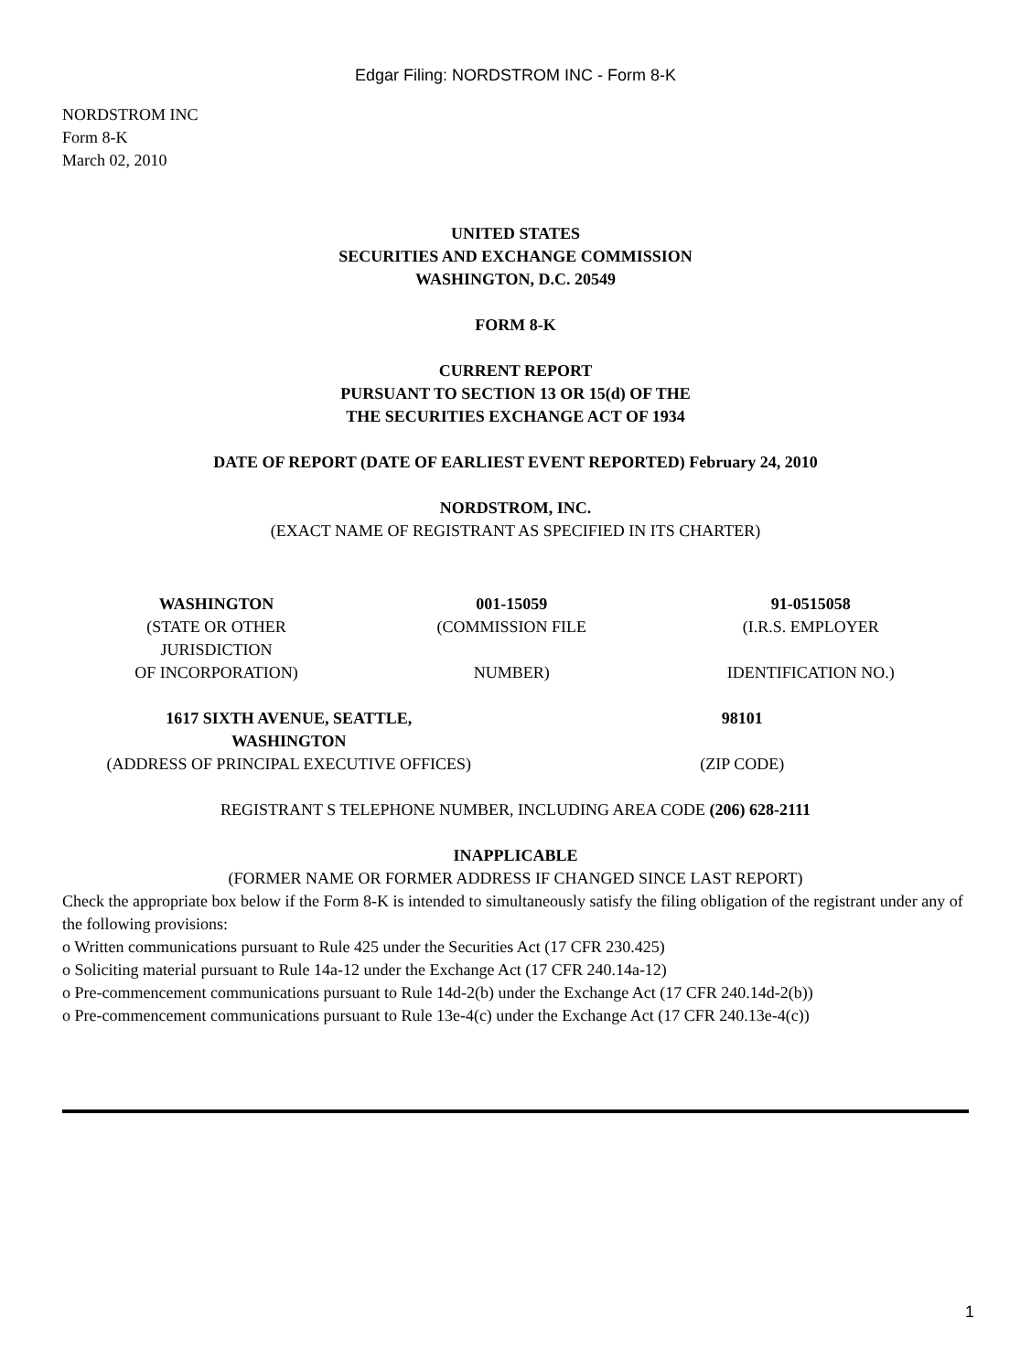Edgar Filing: NORDSTROM INC - Form 8-K
NORDSTROM INC
Form 8-K
March 02, 2010
UNITED STATES
SECURITIES AND EXCHANGE COMMISSION
WASHINGTON, D.C. 20549
FORM 8-K
CURRENT REPORT
PURSUANT TO SECTION 13 OR 15(d) OF THE
THE SECURITIES EXCHANGE ACT OF 1934
DATE OF REPORT (DATE OF EARLIEST EVENT REPORTED) February 24, 2010
NORDSTROM, INC.
(EXACT NAME OF REGISTRANT AS SPECIFIED IN ITS CHARTER)
| WASHINGTON (STATE OR OTHER JURISDICTION OF INCORPORATION) | 001-15059 (COMMISSION FILE NUMBER) | 91-0515058 (I.R.S. EMPLOYER IDENTIFICATION NO.) |
| 1617 SIXTH AVENUE, SEATTLE, WASHINGTON (ADDRESS OF PRINCIPAL EXECUTIVE OFFICES) | 98101 (ZIP CODE) |
REGISTRANT S TELEPHONE NUMBER, INCLUDING AREA CODE (206) 628-2111
INAPPLICABLE
(FORMER NAME OR FORMER ADDRESS IF CHANGED SINCE LAST REPORT)
Check the appropriate box below if the Form 8-K is intended to simultaneously satisfy the filing obligation of the registrant under any of the following provisions:
o Written communications pursuant to Rule 425 under the Securities Act (17 CFR 230.425)
o Soliciting material pursuant to Rule 14a-12 under the Exchange Act (17 CFR 240.14a-12)
o Pre-commencement communications pursuant to Rule 14d-2(b) under the Exchange Act (17 CFR 240.14d-2(b))
o Pre-commencement communications pursuant to Rule 13e-4(c) under the Exchange Act (17 CFR 240.13e-4(c))
1